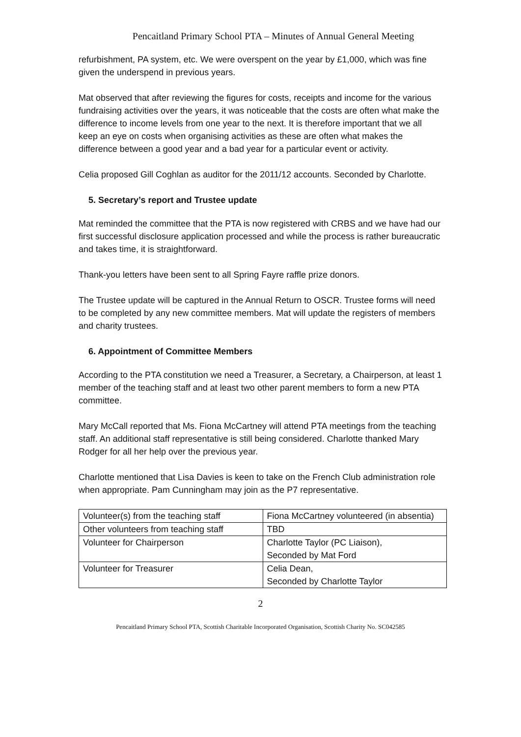Pencaitland Primary School PTA – Minutes of Annual General Meeting
refurbishment, PA system, etc. We were overspent on the year by £1,000, which was fine given the underspend in previous years.
Mat observed that after reviewing the figures for costs, receipts and income for the various fundraising activities over the years, it was noticeable that the costs are often what make the difference to income levels from one year to the next. It is therefore important that we all keep an eye on costs when organising activities as these are often what makes the difference between a good year and a bad year for a particular event or activity.
Celia proposed Gill Coghlan as auditor for the 2011/12 accounts. Seconded by Charlotte.
5. Secretary’s report and Trustee update
Mat reminded the committee that the PTA is now registered with CRBS and we have had our first successful disclosure application processed and while the process is rather bureaucratic and takes time, it is straightforward.
Thank-you letters have been sent to all Spring Fayre raffle prize donors.
The Trustee update will be captured in the Annual Return to OSCR. Trustee forms will need to be completed by any new committee members. Mat will update the registers of members and charity trustees.
6. Appointment of Committee Members
According to the PTA constitution we need a Treasurer, a Secretary, a Chairperson, at least 1 member of the teaching staff and at least two other parent members to form a new PTA committee.
Mary McCall reported that Ms. Fiona McCartney will attend PTA meetings from the teaching staff. An additional staff representative is still being considered. Charlotte thanked Mary Rodger for all her help over the previous year.
Charlotte mentioned that Lisa Davies is keen to take on the French Club administration role when appropriate. Pam Cunningham may join as the P7 representative.
| Volunteer(s) from the teaching staff | Fiona McCartney volunteered (in absentia) |
| Other volunteers from teaching staff | TBD |
| Volunteer for Chairperson | Charlotte Taylor (PC Liaison), Seconded by Mat Ford |
| Volunteer for Treasurer | Celia Dean, Seconded by Charlotte Taylor |
2
Pencaitland Primary School PTA, Scottish Charitable Incorporated Organisation, Scottish Charity No. SC042585